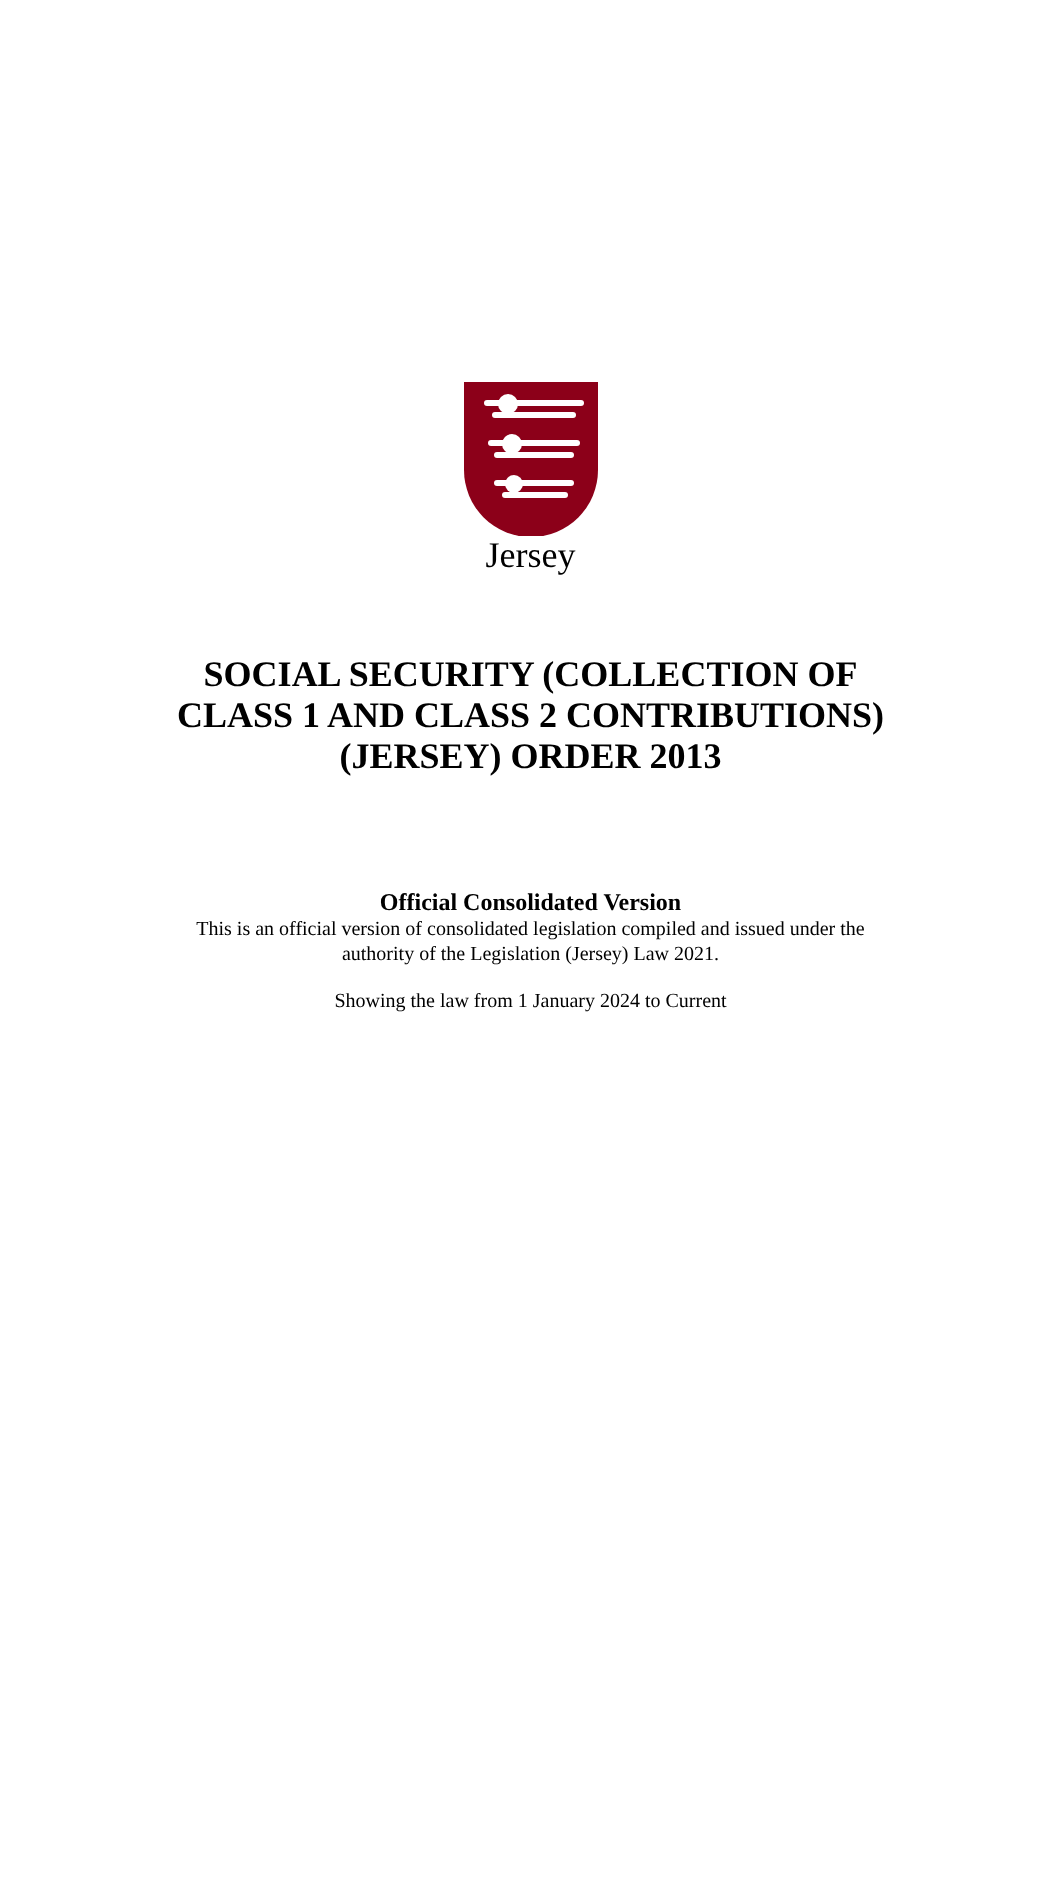Jersey
SOCIAL SECURITY (COLLECTION OF
CLASS 1 AND CLASS 2 CONTRIBUTIONS)
(JERSEY) ORDER 2013
Official Consolidated Version
This is an official version of consolidated legislation compiled and issued under the
authority of the Legislation (Jersey) Law 2021.
Showing the law from 1 January 2024 to Current